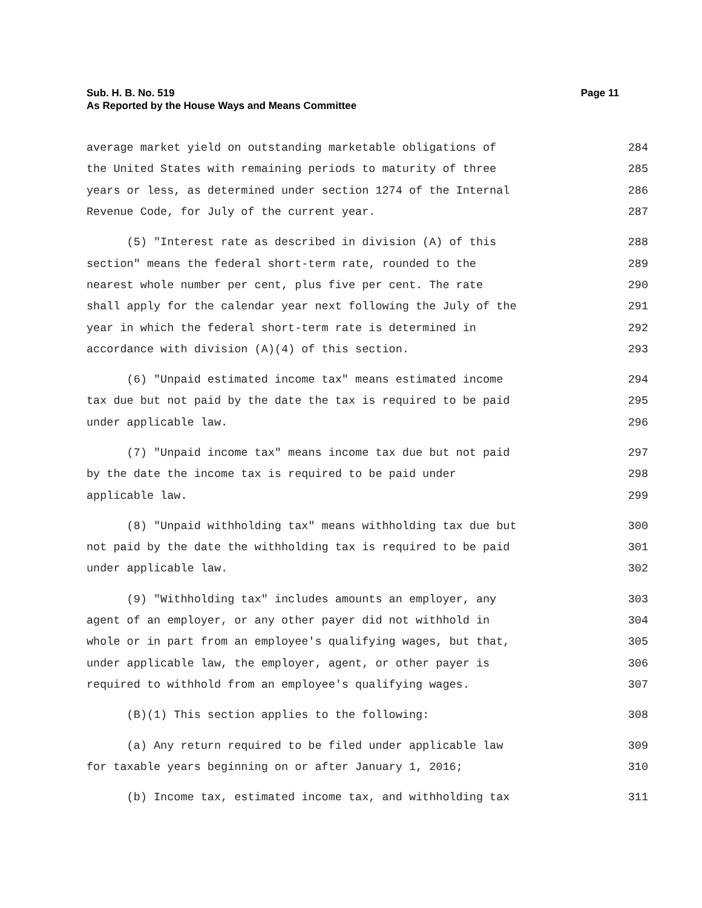Sub. H. B. No. 519
As Reported by the House Ways and Means Committee
Page 11
average market yield on outstanding marketable obligations of 284
the United States with remaining periods to maturity of three 285
years or less, as determined under section 1274 of the Internal 286
Revenue Code, for July of the current year. 287
(5) "Interest rate as described in division (A) of this 288
section" means the federal short-term rate, rounded to the 289
nearest whole number per cent, plus five per cent. The rate 290
shall apply for the calendar year next following the July of the 291
year in which the federal short-term rate is determined in 292
accordance with division (A)(4) of this section. 293
(6) "Unpaid estimated income tax" means estimated income 294
tax due but not paid by the date the tax is required to be paid 295
under applicable law. 296
(7) "Unpaid income tax" means income tax due but not paid 297
by the date the income tax is required to be paid under 298
applicable law. 299
(8) "Unpaid withholding tax" means withholding tax due but 300
not paid by the date the withholding tax is required to be paid 301
under applicable law. 302
(9) "Withholding tax" includes amounts an employer, any 303
agent of an employer, or any other payer did not withhold in 304
whole or in part from an employee's qualifying wages, but that, 305
under applicable law, the employer, agent, or other payer is 306
required to withhold from an employee's qualifying wages. 307
(B)(1) This section applies to the following: 308
(a) Any return required to be filed under applicable law 309
for taxable years beginning on or after January 1, 2016; 310
(b) Income tax, estimated income tax, and withholding tax 311